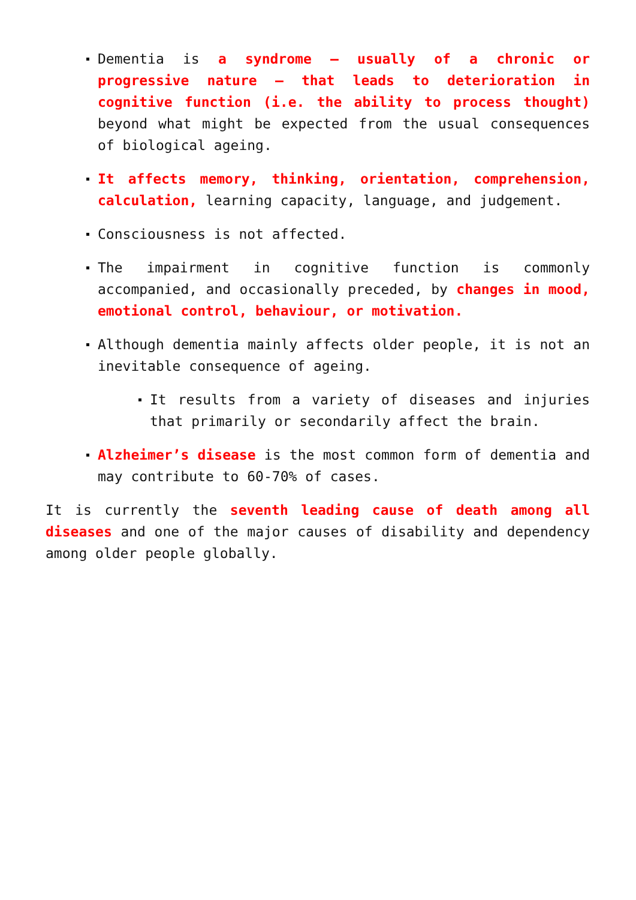Dementia is a syndrome – usually of a chronic or progressive nature – that leads to deterioration in cognitive function (i.e. the ability to process thought) beyond what might be expected from the usual consequences of biological ageing.
It affects memory, thinking, orientation, comprehension, calculation, learning capacity, language, and judgement.
Consciousness is not affected.
The impairment in cognitive function is commonly accompanied, and occasionally preceded, by changes in mood, emotional control, behaviour, or motivation.
Although dementia mainly affects older people, it is not an inevitable consequence of ageing.
It results from a variety of diseases and injuries that primarily or secondarily affect the brain.
Alzheimer’s disease is the most common form of dementia and may contribute to 60-70% of cases.
It is currently the seventh leading cause of death among all diseases and one of the major causes of disability and dependency among older people globally.